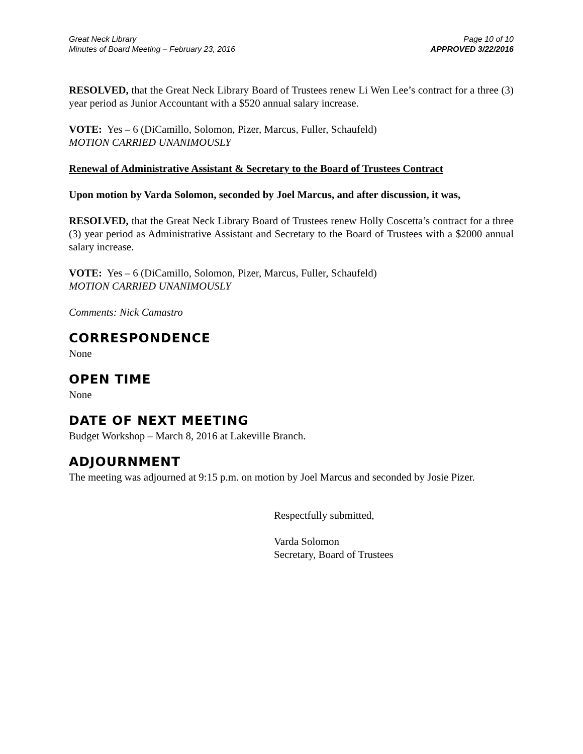Great Neck Library
Minutes of Board Meeting – February 23, 2016
Page 10 of 10
APPROVED 3/22/2016
RESOLVED, that the Great Neck Library Board of Trustees renew Li Wen Lee’s contract for a three (3) year period as Junior Accountant with a $520 annual salary increase.
VOTE: Yes – 6 (DiCamillo, Solomon, Pizer, Marcus, Fuller, Schaufeld)
MOTION CARRIED UNANIMOUSLY
Renewal of Administrative Assistant & Secretary to the Board of Trustees Contract
Upon motion by Varda Solomon, seconded by Joel Marcus, and after discussion, it was,
RESOLVED, that the Great Neck Library Board of Trustees renew Holly Coscetta’s contract for a three (3) year period as Administrative Assistant and Secretary to the Board of Trustees with a $2000 annual salary increase.
VOTE: Yes – 6 (DiCamillo, Solomon, Pizer, Marcus, Fuller, Schaufeld)
MOTION CARRIED UNANIMOUSLY
Comments: Nick Camastro
CORRESPONDENCE
None
OPEN TIME
None
DATE OF NEXT MEETING
Budget Workshop – March 8, 2016 at Lakeville Branch.
ADJOURNMENT
The meeting was adjourned at 9:15 p.m. on motion by Joel Marcus and seconded by Josie Pizer.
Respectfully submitted,
Varda Solomon
Secretary, Board of Trustees